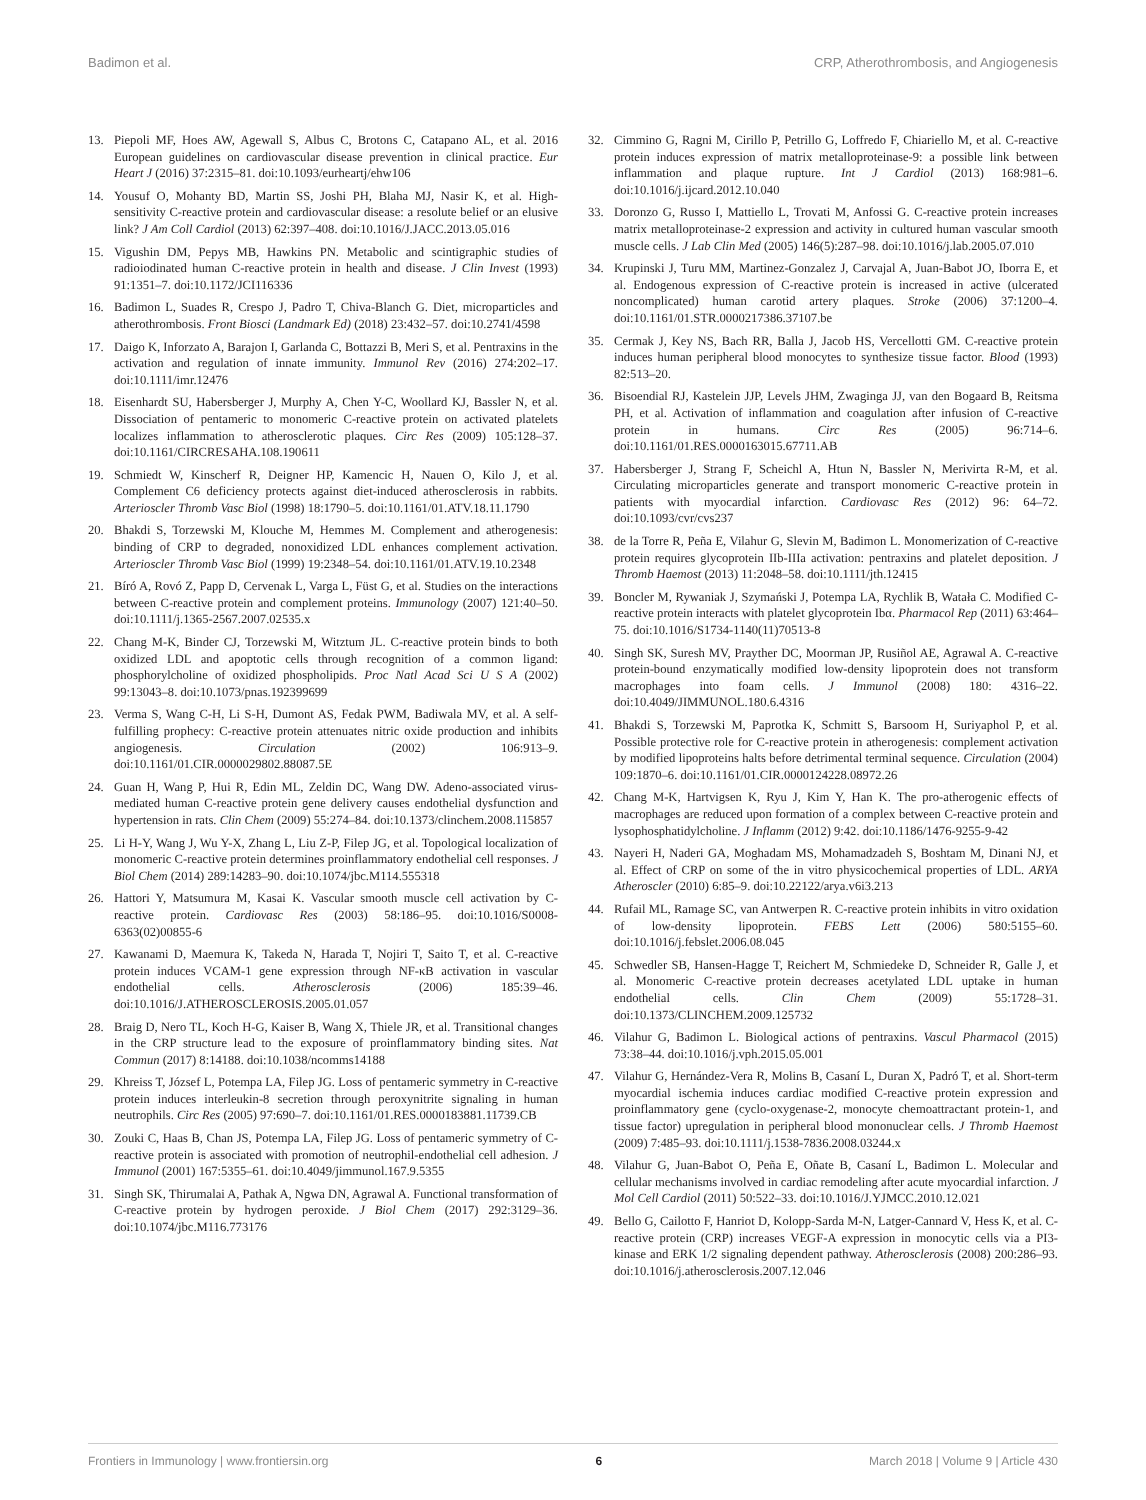Badimon et al. CRP, Atherothrombosis, and Angiogenesis
13. Piepoli MF, Hoes AW, Agewall S, Albus C, Brotons C, Catapano AL, et al. 2016 European guidelines on cardiovascular disease prevention in clinical practice. Eur Heart J (2016) 37:2315–81. doi:10.1093/eurheartj/ehw106
14. Yousuf O, Mohanty BD, Martin SS, Joshi PH, Blaha MJ, Nasir K, et al. High-sensitivity C-reactive protein and cardiovascular disease: a resolute belief or an elusive link? J Am Coll Cardiol (2013) 62:397–408. doi:10.1016/J.JACC.2013.05.016
15. Vigushin DM, Pepys MB, Hawkins PN. Metabolic and scintigraphic studies of radioiodinated human C-reactive protein in health and disease. J Clin Invest (1993) 91:1351–7. doi:10.1172/JCI116336
16. Badimon L, Suades R, Crespo J, Padro T, Chiva-Blanch G. Diet, microparticles and atherothrombosis. Front Biosci (Landmark Ed) (2018) 23:432–57. doi:10.2741/4598
17. Daigo K, Inforzato A, Barajon I, Garlanda C, Bottazzi B, Meri S, et al. Pentraxins in the activation and regulation of innate immunity. Immunol Rev (2016) 274:202–17. doi:10.1111/imr.12476
18. Eisenhardt SU, Habersberger J, Murphy A, Chen Y-C, Woollard KJ, Bassler N, et al. Dissociation of pentameric to monomeric C-reactive protein on activated platelets localizes inflammation to atherosclerotic plaques. Circ Res (2009) 105:128–37. doi:10.1161/CIRCRESAHA.108.190611
19. Schmiedt W, Kinscherf R, Deigner HP, Kamencic H, Nauen O, Kilo J, et al. Complement C6 deficiency protects against diet-induced atherosclerosis in rabbits. Arterioscler Thromb Vasc Biol (1998) 18:1790–5. doi:10.1161/01.ATV.18.11.1790
20. Bhakdi S, Torzewski M, Klouche M, Hemmes M. Complement and atherogenesis: binding of CRP to degraded, nonoxidized LDL enhances complement activation. Arterioscler Thromb Vasc Biol (1999) 19:2348–54. doi:10.1161/01.ATV.19.10.2348
21. Bíró A, Rovó Z, Papp D, Cervenak L, Varga L, Füst G, et al. Studies on the interactions between C-reactive protein and complement proteins. Immunology (2007) 121:40–50. doi:10.1111/j.1365-2567.2007.02535.x
22. Chang M-K, Binder CJ, Torzewski M, Witztum JL. C-reactive protein binds to both oxidized LDL and apoptotic cells through recognition of a common ligand: phosphorylcholine of oxidized phospholipids. Proc Natl Acad Sci U S A (2002) 99:13043–8. doi:10.1073/pnas.192399699
23. Verma S, Wang C-H, Li S-H, Dumont AS, Fedak PWM, Badiwala MV, et al. A self-fulfilling prophecy: C-reactive protein attenuates nitric oxide production and inhibits angiogenesis. Circulation (2002) 106:913–9. doi:10.1161/01.CIR.0000029802.88087.5E
24. Guan H, Wang P, Hui R, Edin ML, Zeldin DC, Wang DW. Adeno-associated virus-mediated human C-reactive protein gene delivery causes endothelial dysfunction and hypertension in rats. Clin Chem (2009) 55:274–84. doi:10.1373/clinchem.2008.115857
25. Li H-Y, Wang J, Wu Y-X, Zhang L, Liu Z-P, Filep JG, et al. Topological localization of monomeric C-reactive protein determines proinflammatory endothelial cell responses. J Biol Chem (2014) 289:14283–90. doi:10.1074/jbc.M114.555318
26. Hattori Y, Matsumura M, Kasai K. Vascular smooth muscle cell activation by C-reactive protein. Cardiovasc Res (2003) 58:186–95. doi:10.1016/S0008-6363(02)00855-6
27. Kawanami D, Maemura K, Takeda N, Harada T, Nojiri T, Saito T, et al. C-reactive protein induces VCAM-1 gene expression through NF-κB activation in vascular endothelial cells. Atherosclerosis (2006) 185:39–46. doi:10.1016/J.ATHEROSCLEROSIS.2005.01.057
28. Braig D, Nero TL, Koch H-G, Kaiser B, Wang X, Thiele JR, et al. Transitional changes in the CRP structure lead to the exposure of proinflammatory binding sites. Nat Commun (2017) 8:14188. doi:10.1038/ncomms14188
29. Khreiss T, József L, Potempa LA, Filep JG. Loss of pentameric symmetry in C-reactive protein induces interleukin-8 secretion through peroxynitrite signaling in human neutrophils. Circ Res (2005) 97:690–7. doi:10.1161/01.RES.0000183881.11739.CB
30. Zouki C, Haas B, Chan JS, Potempa LA, Filep JG. Loss of pentameric symmetry of C-reactive protein is associated with promotion of neutrophil-endothelial cell adhesion. J Immunol (2001) 167:5355–61. doi:10.4049/jimmunol.167.9.5355
31. Singh SK, Thirumalai A, Pathak A, Ngwa DN, Agrawal A. Functional transformation of C-reactive protein by hydrogen peroxide. J Biol Chem (2017) 292:3129–36. doi:10.1074/jbc.M116.773176
32. Cimmino G, Ragni M, Cirillo P, Petrillo G, Loffredo F, Chiariello M, et al. C-reactive protein induces expression of matrix metalloproteinase-9: a possible link between inflammation and plaque rupture. Int J Cardiol (2013) 168:981–6. doi:10.1016/j.ijcard.2012.10.040
33. Doronzo G, Russo I, Mattiello L, Trovati M, Anfossi G. C-reactive protein increases matrix metalloproteinase-2 expression and activity in cultured human vascular smooth muscle cells. J Lab Clin Med (2005) 146(5):287–98. doi:10.1016/j.lab.2005.07.010
34. Krupinski J, Turu MM, Martinez-Gonzalez J, Carvajal A, Juan-Babot JO, Iborra E, et al. Endogenous expression of C-reactive protein is increased in active (ulcerated noncomplicated) human carotid artery plaques. Stroke (2006) 37:1200–4. doi:10.1161/01.STR.0000217386.37107.be
35. Cermak J, Key NS, Bach RR, Balla J, Jacob HS, Vercellotti GM. C-reactive protein induces human peripheral blood monocytes to synthesize tissue factor. Blood (1993) 82:513–20.
36. Bisoendial RJ, Kastelein JJP, Levels JHM, Zwaginga JJ, van den Bogaard B, Reitsma PH, et al. Activation of inflammation and coagulation after infusion of C-reactive protein in humans. Circ Res (2005) 96:714–6. doi:10.1161/01.RES.0000163015.67711.AB
37. Habersberger J, Strang F, Scheichl A, Htun N, Bassler N, Merivirta R-M, et al. Circulating microparticles generate and transport monomeric C-reactive protein in patients with myocardial infarction. Cardiovasc Res (2012) 96: 64–72. doi:10.1093/cvr/cvs237
38. de la Torre R, Peña E, Vilahur G, Slevin M, Badimon L. Monomerization of C-reactive protein requires glycoprotein IIb-IIIa activation: pentraxins and platelet deposition. J Thromb Haemost (2013) 11:2048–58. doi:10.1111/jth.12415
39. Boncler M, Rywaniak J, Szymański J, Potempa LA, Rychlik B, Watała C. Modified C-reactive protein interacts with platelet glycoprotein Ibα. Pharmacol Rep (2011) 63:464–75. doi:10.1016/S1734-1140(11)70513-8
40. Singh SK, Suresh MV, Prayther DC, Moorman JP, Rusiñol AE, Agrawal A. C-reactive protein-bound enzymatically modified low-density lipoprotein does not transform macrophages into foam cells. J Immunol (2008) 180: 4316–22. doi:10.4049/JIMMUNOL.180.6.4316
41. Bhakdi S, Torzewski M, Paprotka K, Schmitt S, Barsoom H, Suriyaphol P, et al. Possible protective role for C-reactive protein in atherogenesis: complement activation by modified lipoproteins halts before detrimental terminal sequence. Circulation (2004) 109:1870–6. doi:10.1161/01.CIR.0000124228.08972.26
42. Chang M-K, Hartvigsen K, Ryu J, Kim Y, Han K. The pro-atherogenic effects of macrophages are reduced upon formation of a complex between C-reactive protein and lysophosphatidylcholine. J Inflamm (2012) 9:42. doi:10.1186/1476-9255-9-42
43. Nayeri H, Naderi GA, Moghadam MS, Mohamadzadeh S, Boshtam M, Dinani NJ, et al. Effect of CRP on some of the in vitro physicochemical properties of LDL. ARYA Atheroscler (2010) 6:85–9. doi:10.22122/arya.v6i3.213
44. Rufail ML, Ramage SC, van Antwerpen R. C-reactive protein inhibits in vitro oxidation of low-density lipoprotein. FEBS Lett (2006) 580:5155–60. doi:10.1016/j.febslet.2006.08.045
45. Schwedler SB, Hansen-Hagge T, Reichert M, Schmiedeke D, Schneider R, Galle J, et al. Monomeric C-reactive protein decreases acetylated LDL uptake in human endothelial cells. Clin Chem (2009) 55:1728–31. doi:10.1373/CLINCHEM.2009.125732
46. Vilahur G, Badimon L. Biological actions of pentraxins. Vascul Pharmacol (2015) 73:38–44. doi:10.1016/j.vph.2015.05.001
47. Vilahur G, Hernández-Vera R, Molins B, Casaní L, Duran X, Padró T, et al. Short-term myocardial ischemia induces cardiac modified C-reactive protein expression and proinflammatory gene (cyclo-oxygenase-2, monocyte chemoattractant protein-1, and tissue factor) upregulation in peripheral blood mononuclear cells. J Thromb Haemost (2009) 7:485–93. doi:10.1111/j.1538-7836.2008.03244.x
48. Vilahur G, Juan-Babot O, Peña E, Oñate B, Casaní L, Badimon L. Molecular and cellular mechanisms involved in cardiac remodeling after acute myocardial infarction. J Mol Cell Cardiol (2011) 50:522–33. doi:10.1016/J.YJMCC.2010.12.021
49. Bello G, Cailotto F, Hanriot D, Kolopp-Sarda M-N, Latger-Cannard V, Hess K, et al. C-reactive protein (CRP) increases VEGF-A expression in monocytic cells via a PI3-kinase and ERK 1/2 signaling dependent pathway. Atherosclerosis (2008) 200:286–93. doi:10.1016/j.atherosclerosis.2007.12.046
Frontiers in Immunology | www.frontiersin.org 6 March 2018 | Volume 9 | Article 430